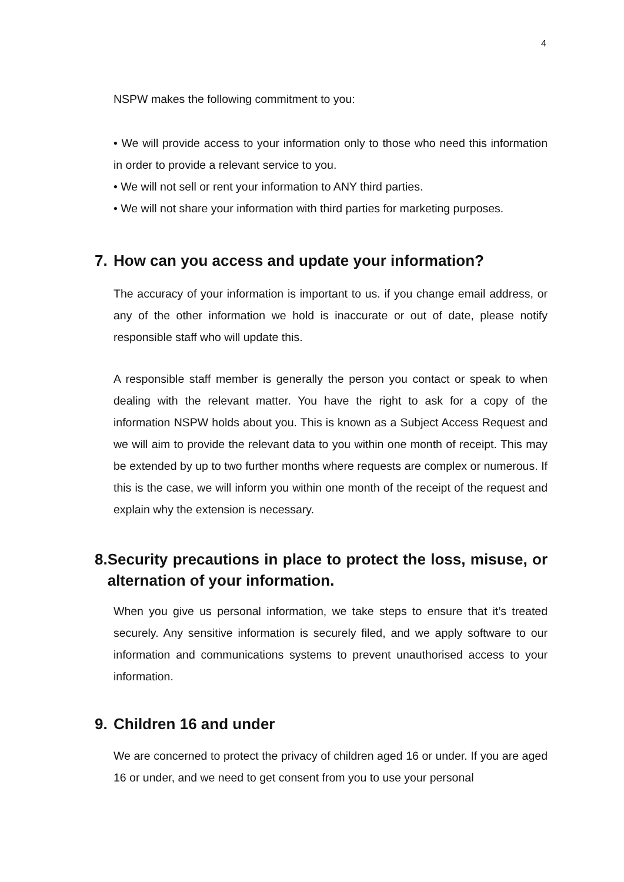4
NSPW makes the following commitment to you:
• We will provide access to your information only to those who need this information in order to provide a relevant service to you.
• We will not sell or rent your information to ANY third parties.
• We will not share your information with third parties for marketing purposes.
7. How can you access and update your information?
The accuracy of your information is important to us. if you change email address, or any of the other information we hold is inaccurate or out of date, please notify responsible staff who will update this.
A responsible staff member is generally the person you contact or speak to when dealing with the relevant matter. You have the right to ask for a copy of the information NSPW holds about you. This is known as a Subject Access Request and we will aim to provide the relevant data to you within one month of receipt. This may be extended by up to two further months where requests are complex or numerous. If this is the case, we will inform you within one month of the receipt of the request and explain why the extension is necessary.
8. Security precautions in place to protect the loss, misuse, or alternation of your information.
When you give us personal information, we take steps to ensure that it’s treated securely. Any sensitive information is securely filed, and we apply software to our information and communications systems to prevent unauthorised access to your information.
9. Children 16 and under
We are concerned to protect the privacy of children aged 16 or under. If you are aged 16 or under, and we need to get consent from you to use your personal